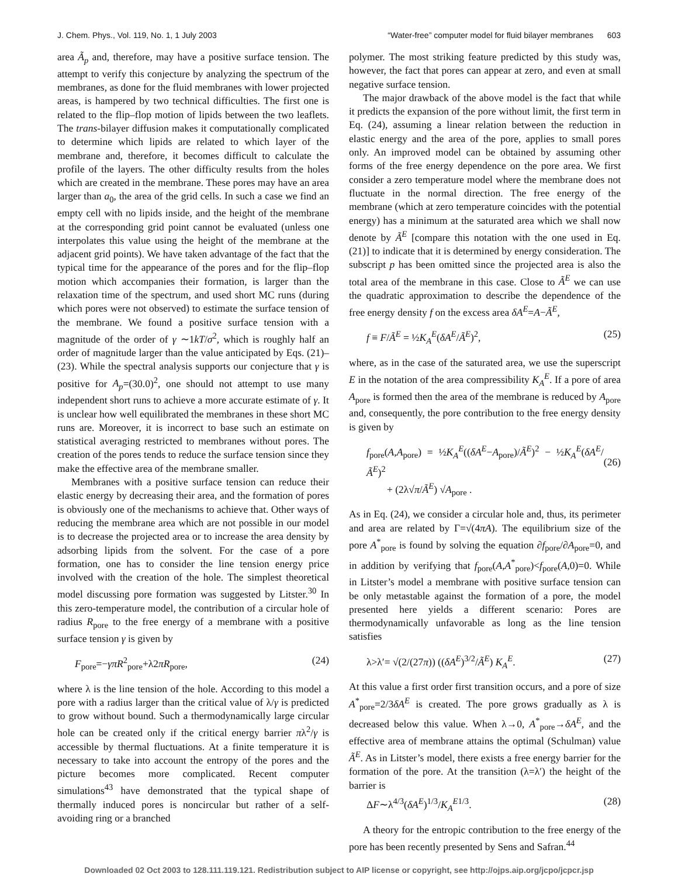J. Chem. Phys., Vol. 119, No. 1, 1 July 2003 “Water-free” computer model for fluid bilayer membranes 603
area Ã<sub>p</sub> and, therefore, may have a positive surface tension. The attempt to verify this conjecture by analyzing the spectrum of the membranes, as done for the fluid membranes with lower projected areas, is hampered by two technical difficulties. The first one is related to the flip–flop motion of lipids between the two leaflets. The trans-bilayer diffusion makes it computationally complicated to determine which lipids are related to which layer of the membrane and, therefore, it becomes difficult to calculate the profile of the layers. The other difficulty results from the holes which are created in the membrane. These pores may have an area larger than a<sub>0</sub>, the area of the grid cells. In such a case we find an empty cell with no lipids inside, and the height of the membrane at the corresponding grid point cannot be evaluated (unless one interpolates this value using the height of the membrane at the adjacent grid points). We have taken advantage of the fact that the typical time for the appearance of the pores and for the flip–flop motion which accompanies their formation, is larger than the relaxation time of the spectrum, and used short MC runs (during which pores were not observed) to estimate the surface tension of the membrane. We found a positive surface tension with a magnitude of the order of γ ∼1kT/σ<sup>2</sup>, which is roughly half an order of magnitude larger than the value anticipated by Eqs. (21)–(23). While the spectral analysis supports our conjecture that γ is positive for A<sub>p</sub>=(30.0)<sup>2</sup>, one should not attempt to use many independent short runs to achieve a more accurate estimate of γ. It is unclear how well equilibrated the membranes in these short MC runs are. Moreover, it is incorrect to base such an estimate on statistical averaging restricted to membranes without pores. The creation of the pores tends to reduce the surface tension since they make the effective area of the membrane smaller.
Membranes with a positive surface tension can reduce their elastic energy by decreasing their area, and the formation of pores is obviously one of the mechanisms to achieve that. Other ways of reducing the membrane area which are not possible in our model is to decrease the projected area or to increase the area density by adsorbing lipids from the solvent. For the case of a pore formation, one has to consider the line tension energy price involved with the creation of the hole. The simplest theoretical model discussing pore formation was suggested by Litster.<sup>30</sup> In this zero-temperature model, the contribution of a circular hole of radius R<sub>pore</sub> to the free energy of a membrane with a positive surface tension γ is given by
F<sub>pore</sub>=−γπR<sup>2</sup><sub>pore</sub>+λ2πR<sub>pore</sub>, (24)
where λ is the line tension of the hole. According to this model a pore with a radius larger than the critical value of λ/γ is predicted to grow without bound. Such a thermodynamically large circular hole can be created only if the critical energy barrier πλ<sup>2</sup>/γ is accessible by thermal fluctuations. At a finite temperature it is necessary to take into account the entropy of the pores and the picture becomes more complicated. Recent computer simulations<sup>43</sup> have demonstrated that the typical shape of thermally induced pores is noncircular but rather of a self-avoiding ring or a branched
polymer. The most striking feature predicted by this study was, however, the fact that pores can appear at zero, and even at small negative surface tension.
The major drawback of the above model is the fact that while it predicts the expansion of the pore without limit, the first term in Eq. (24), assuming a linear relation between the reduction in elastic energy and the area of the pore, applies to small pores only. An improved model can be obtained by assuming other forms of the free energy dependence on the pore area. We first consider a zero temperature model where the membrane does not fluctuate in the normal direction. The free energy of the membrane (which at zero temperature coincides with the potential energy) has a minimum at the saturated area which we shall now denote by Ã<sup>E</sup> [compare this notation with the one used in Eq. (21)] to indicate that it is determined by energy consideration. The subscript p has been omitted since the projected area is also the total area of the membrane in this case. Close to Ã<sup>E</sup> we can use the quadratic approximation to describe the dependence of the free energy density f on the excess area δA<sup>E</sup>=A−Ã<sup>E</sup>,
f ≡ F/Ã<sup>E</sup> = ½K<sub>A</sub><sup>E</sup>(δA<sup>E</sup>/Ã<sup>E</sup>)<sup>2</sup>, (25)
where, as in the case of the saturated area, we use the superscript E in the notation of the area compressibility K<sub>A</sub><sup>E</sup>. If a pore of area A<sub>pore</sub> is formed then the area of the membrane is reduced by A<sub>pore</sub> and, consequently, the pore contribution to the free energy density is given by
f<sub>pore</sub>(A,A<sub>pore</sub>) = ½K<sub>A</sub><sup>E</sup>((δA<sup>E</sup>−A<sub>pore</sub>)/Ã<sup>E</sup>)<sup>2</sup> − ½K<sub>A</sub><sup>E</sup>(δA<sup>E</sup>/Ã<sup>E</sup>)<sup>2</sup>
+ (2λ√π/Ã<sup>E</sup>) √A<sub>pore</sub> .
(26)
As in Eq. (24), we consider a circular hole and, thus, its perimeter and area are related by Γ=√(4πA). The equilibrium size of the pore A<sup>*</sup><sub>pore</sub> is found by solving the equation ∂f<sub>pore</sub>/∂A<sub>pore</sub>=0, and in addition by verifying that f<sub>pore</sub>(A,A<sup>*</sup><sub>pore</sub>)<f<sub>pore</sub>(A,0)=0. While in Litster’s model a membrane with positive surface tension can be only metastable against the formation of a pore, the model presented here yields a different scenario: Pores are thermodynamically unfavorable as long as the line tension satisfies
λ>λ′= √(2/(27π)) ((δA<sup>E</sup>)<sup>3/2</sup>/Ã<sup>E</sup>) K<sub>A</sub><sup>E</sup>. (27)
At this value a first order first transition occurs, and a pore of size A<sup>*</sup><sub>pore</sub>=2/3δA<sup>E</sup> is created. The pore grows gradually as λ is decreased below this value. When λ→0, A<sup>*</sup><sub>pore</sub>→δA<sup>E</sup>, and the effective area of membrane attains the optimal (Schulman) value Ã<sup>E</sup>. As in Litster’s model, there exists a free energy barrier for the formation of the pore. At the transition (λ=λ′) the height of the barrier is
ΔF∼λ<sup>4/3</sup>(δA<sup>E</sup>)<sup>1/3</sup>/K<sub>A</sub><sup>E1/3</sup>. (28)
A theory for the entropic contribution to the free energy of the pore has been recently presented by Sens and Safran.<sup>44</sup>
Downloaded 02 Oct 2003 to 128.111.119.121. Redistribution subject to AIP license or copyright, see http://ojps.aip.org/jcpo/jcpcr.jsp